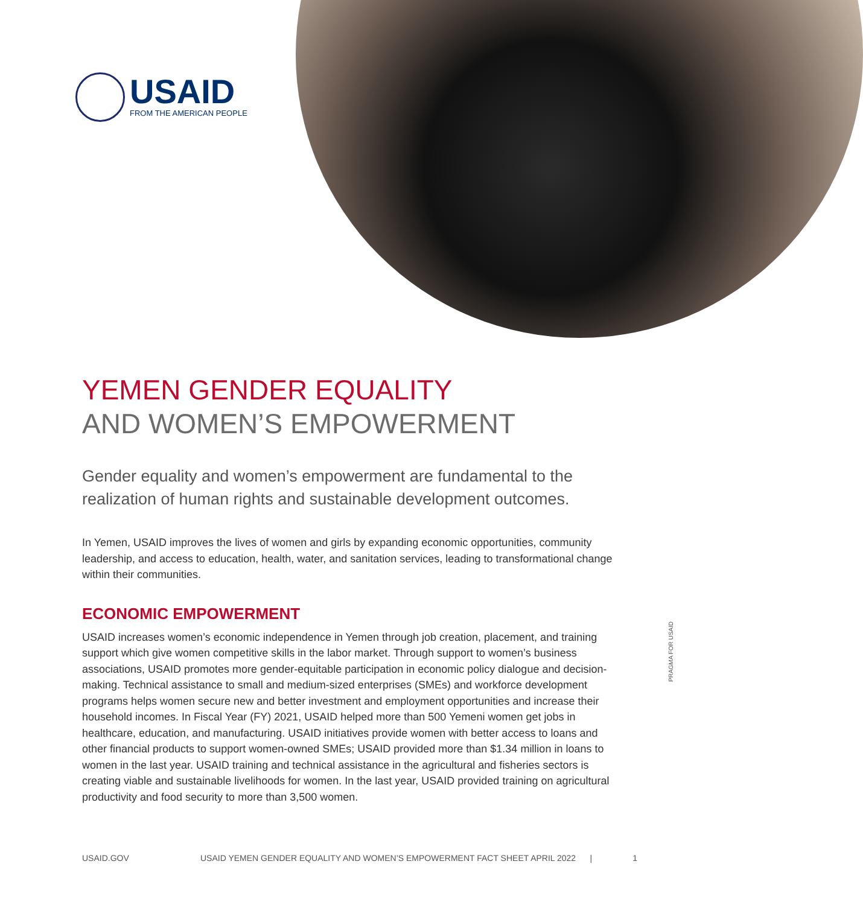USAID
FROM THE AMERICAN PEOPLE
YEMEN GENDER EQUALITY
AND WOMEN’S EMPOWERMENT
Gender equality and women’s empowerment are fundamental to the realization of human rights and sustainable development outcomes.
In Yemen, USAID improves the lives of women and girls by expanding economic opportunities, community leadership, and access to education, health, water, and sanitation services, leading to transformational change within their communities.
ECONOMIC EMPOWERMENT
USAID increases women’s economic independence in Yemen through job creation, placement, and training support which give women competitive skills in the labor market. Through support to women’s business associations, USAID promotes more gender-equitable participation in economic policy dialogue and decision-making. Technical assistance to small and medium-sized enterprises (SMEs) and workforce development programs helps women secure new and better investment and employment opportunities and increase their household incomes. In Fiscal Year (FY) 2021, USAID helped more than 500 Yemeni women get jobs in healthcare, education, and manufacturing. USAID initiatives provide women with better access to loans and other financial products to support women-owned SMEs; USAID provided more than $1.34 million in loans to women in the last year. USAID training and technical assistance in the agricultural and fisheries sectors is creating viable and sustainable livelihoods for women. In the last year, USAID provided training on agricultural productivity and food security to more than 3,500 women.
PRAGMA FOR USAID
USAID.GOV USAID YEMEN GENDER EQUALITY AND WOMEN’S EMPOWERMENT FACT SHEET APRIL 2022 | 1